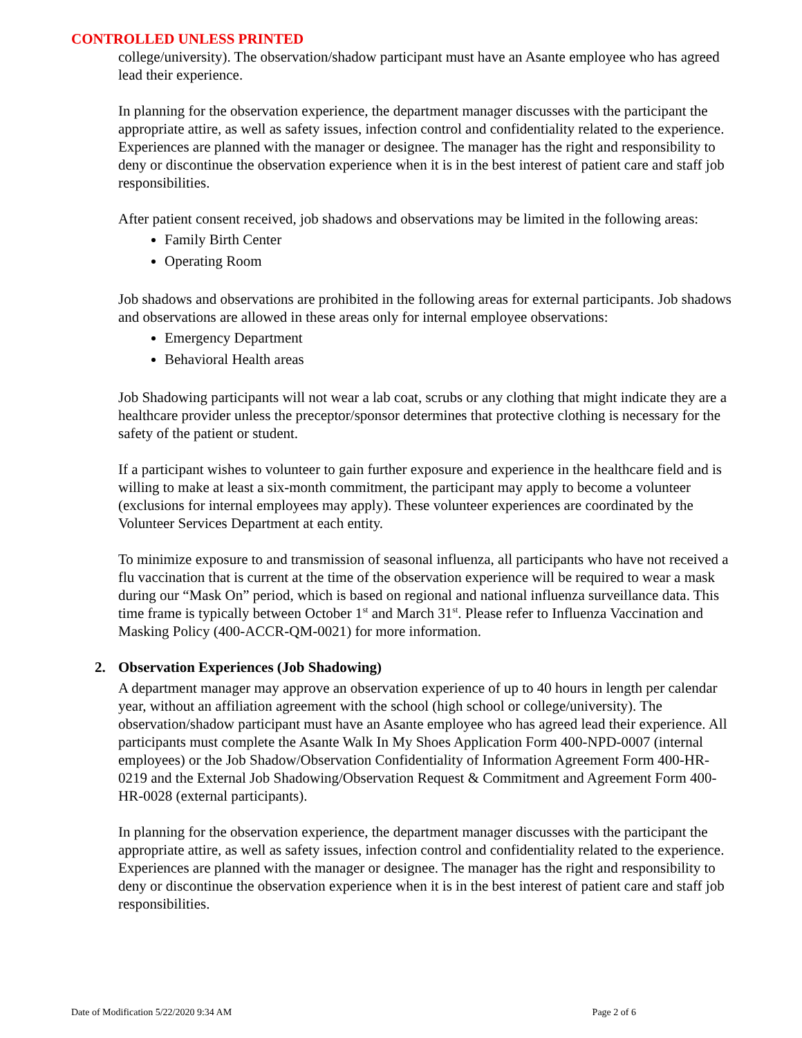CONTROLLED UNLESS PRINTED
college/university). The observation/shadow participant must have an Asante employee who has agreed lead their experience.
In planning for the observation experience, the department manager discusses with the participant the appropriate attire, as well as safety issues, infection control and confidentiality related to the experience. Experiences are planned with the manager or designee. The manager has the right and responsibility to deny or discontinue the observation experience when it is in the best interest of patient care and staff job responsibilities.
After patient consent received, job shadows and observations may be limited in the following areas:
Family Birth Center
Operating Room
Job shadows and observations are prohibited in the following areas for external participants. Job shadows and observations are allowed in these areas only for internal employee observations:
Emergency Department
Behavioral Health areas
Job Shadowing participants will not wear a lab coat, scrubs or any clothing that might indicate they are a healthcare provider unless the preceptor/sponsor determines that protective clothing is necessary for the safety of the patient or student.
If a participant wishes to volunteer to gain further exposure and experience in the healthcare field and is willing to make at least a six-month commitment, the participant may apply to become a volunteer (exclusions for internal employees may apply). These volunteer experiences are coordinated by the Volunteer Services Department at each entity.
To minimize exposure to and transmission of seasonal influenza, all participants who have not received a flu vaccination that is current at the time of the observation experience will be required to wear a mask during our “Mask On” period, which is based on regional and national influenza surveillance data. This time frame is typically between October 1<sup>st</sup> and March 31<sup>st</sup>. Please refer to Influenza Vaccination and Masking Policy (400-ACCR-QM-0021) for more information.
2. Observation Experiences (Job Shadowing)
A department manager may approve an observation experience of up to 40 hours in length per calendar year, without an affiliation agreement with the school (high school or college/university). The observation/shadow participant must have an Asante employee who has agreed lead their experience. All participants must complete the Asante Walk In My Shoes Application Form 400-NPD-0007 (internal employees) or the Job Shadow/Observation Confidentiality of Information Agreement Form 400-HR-0219 and the External Job Shadowing/Observation Request & Commitment and Agreement Form 400-HR-0028 (external participants).
In planning for the observation experience, the department manager discusses with the participant the appropriate attire, as well as safety issues, infection control and confidentiality related to the experience. Experiences are planned with the manager or designee. The manager has the right and responsibility to deny or discontinue the observation experience when it is in the best interest of patient care and staff job responsibilities.
Date of Modification 5/22/2020 9:34 AM Page 2 of 6